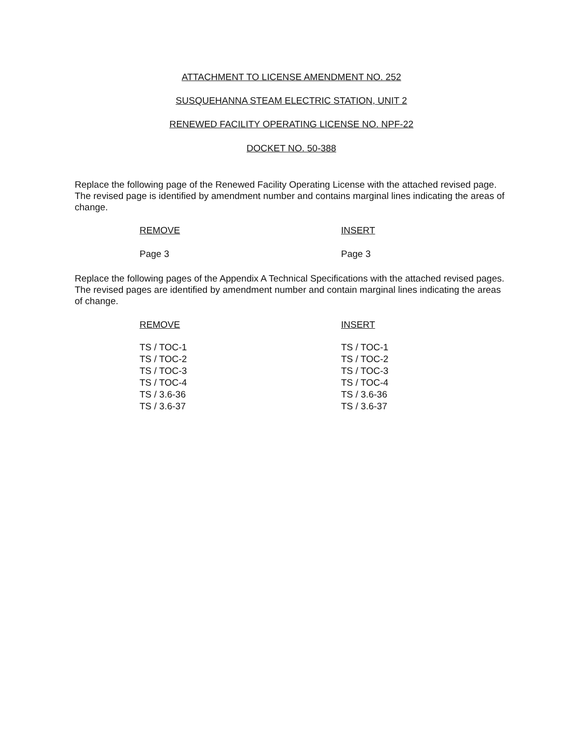ATTACHMENT TO LICENSE AMENDMENT NO. 252
SUSQUEHANNA STEAM ELECTRIC STATION, UNIT 2
RENEWED FACILITY OPERATING LICENSE NO. NPF-22
DOCKET NO. 50-388
Replace the following page of the Renewed Facility Operating License with the attached revised page. The revised page is identified by amendment number and contains marginal lines indicating the areas of change.
| REMOVE | INSERT |
| --- | --- |
| Page 3 | Page 3 |
Replace the following pages of the Appendix A Technical Specifications with the attached revised pages. The revised pages are identified by amendment number and contain marginal lines indicating the areas of change.
| REMOVE | INSERT |
| --- | --- |
| TS / TOC-1 | TS / TOC-1 |
| TS / TOC-2 | TS / TOC-2 |
| TS / TOC-3 | TS / TOC-3 |
| TS / TOC-4 | TS / TOC-4 |
| TS / 3.6-36 | TS / 3.6-36 |
| TS / 3.6-37 | TS / 3.6-37 |